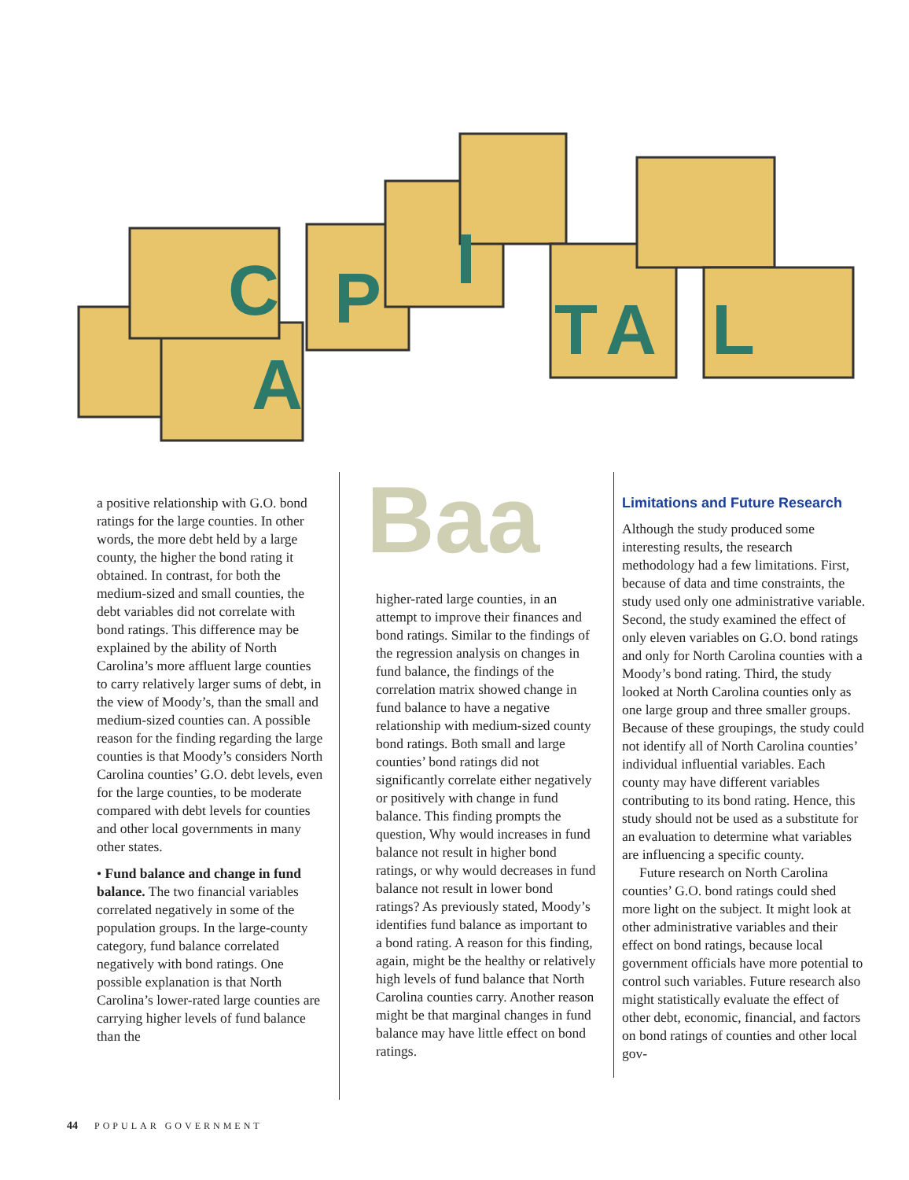C
A
P
I
T
A
L
a positive relationship with G.O. bond ratings for the large counties. In other words, the more debt held by a large county, the higher the bond rating it obtained. In contrast, for both the medium-sized and small counties, the debt variables did not correlate with bond ratings. This difference may be explained by the ability of North Carolina’s more affluent large counties to carry relatively larger sums of debt, in the view of Moody’s, than the small and medium-sized counties can. A possible reason for the finding regarding the large counties is that Moody’s considers North Carolina counties’ G.O. debt levels, even for the large counties, to be moderate compared with debt levels for counties and other local governments in many other states.
• Fund balance and change in fund balance. The two financial variables correlated negatively in some of the population groups. In the large-county category, fund balance correlated negatively with bond ratings. One possible explanation is that North Carolina’s lower-rated large counties are carrying higher levels of fund balance than the
Baa
higher-rated large counties, in an attempt to improve their finances and bond ratings. Similar to the findings of the regression analysis on changes in fund balance, the findings of the correlation matrix showed change in fund balance to have a negative relationship with medium-sized county bond ratings. Both small and large counties’ bond ratings did not significantly correlate either negatively or positively with change in fund balance. This finding prompts the question, Why would increases in fund balance not result in higher bond ratings, or why would decreases in fund balance not result in lower bond ratings? As previously stated, Moody’s identifies fund balance as important to a bond rating. A reason for this finding, again, might be the healthy or relatively high levels of fund balance that North Carolina counties carry. Another reason might be that marginal changes in fund balance may have little effect on bond ratings.
Limitations and Future Research
Although the study produced some interesting results, the research methodology had a few limitations. First, because of data and time constraints, the study used only one administrative variable. Second, the study examined the effect of only eleven variables on G.O. bond ratings and only for North Carolina counties with a Moody’s bond rating. Third, the study looked at North Carolina counties only as one large group and three smaller groups. Because of these groupings, the study could not identify all of North Carolina counties’ individual influential variables. Each county may have different variables contributing to its bond rating. Hence, this study should not be used as a substitute for an evaluation to determine what variables are influencing a specific county.
Future research on North Carolina counties’ G.O. bond ratings could shed more light on the subject. It might look at other administrative variables and their effect on bond ratings, because local government officials have more potential to control such variables. Future research also might statistically evaluate the effect of other debt, economic, financial, and factors on bond ratings of counties and other local gov-
44 POPULAR GOVERNMENT